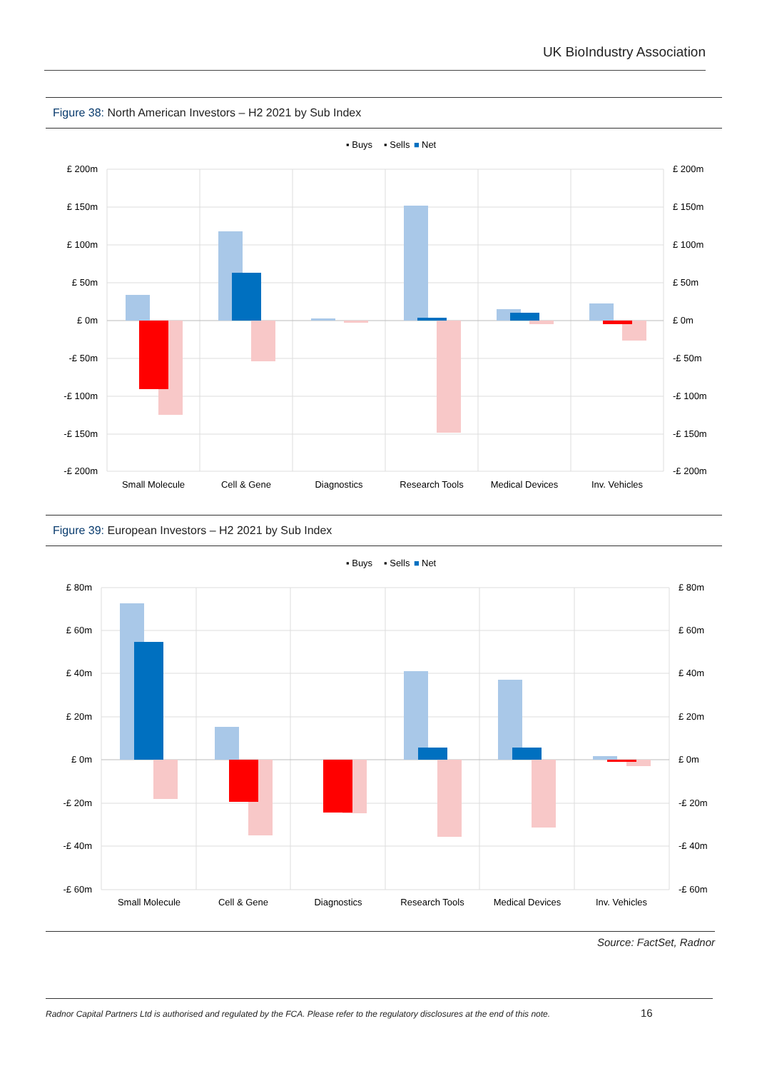UK BioIndustry Association
Figure 38: North American Investors – H2 2021 by Sub Index
▪ Buys
▪ Sells
■
Net
£ 200m
£ 150m
£ 100m
£ 50m
£ 0m
-£ 50m
-£ 100m
-£ 150m
-£ 200m
£ 200m
£ 150m
£ 100m
£ 50m
£ 0m
-£ 50m
-£ 100m
-£ 150m
-£ 200m
Small Molecule
Cell & Gene
Diagnostics
Research Tools
Medical Devices
Inv. Vehicles
Figure 39: European Investors – H2 2021 by Sub Index
▪ Buys
▪ Sells
■
Net
£ 80m
£ 60m
£ 40m
£ 20m
£ 0m
-£ 20m
-£ 40m
-£ 60m
£ 80m
£ 60m
£ 40m
£ 20m
£ 0m
-£ 20m
-£ 40m
-£ 60m
Small Molecule
Cell & Gene
Diagnostics
Research Tools
Medical Devices
Inv. Vehicles
Source: FactSet, Radnor
Radnor Capital Partners Ltd is authorised and regulated by the FCA. Please refer to the regulatory disclosures at the end of this note.
16